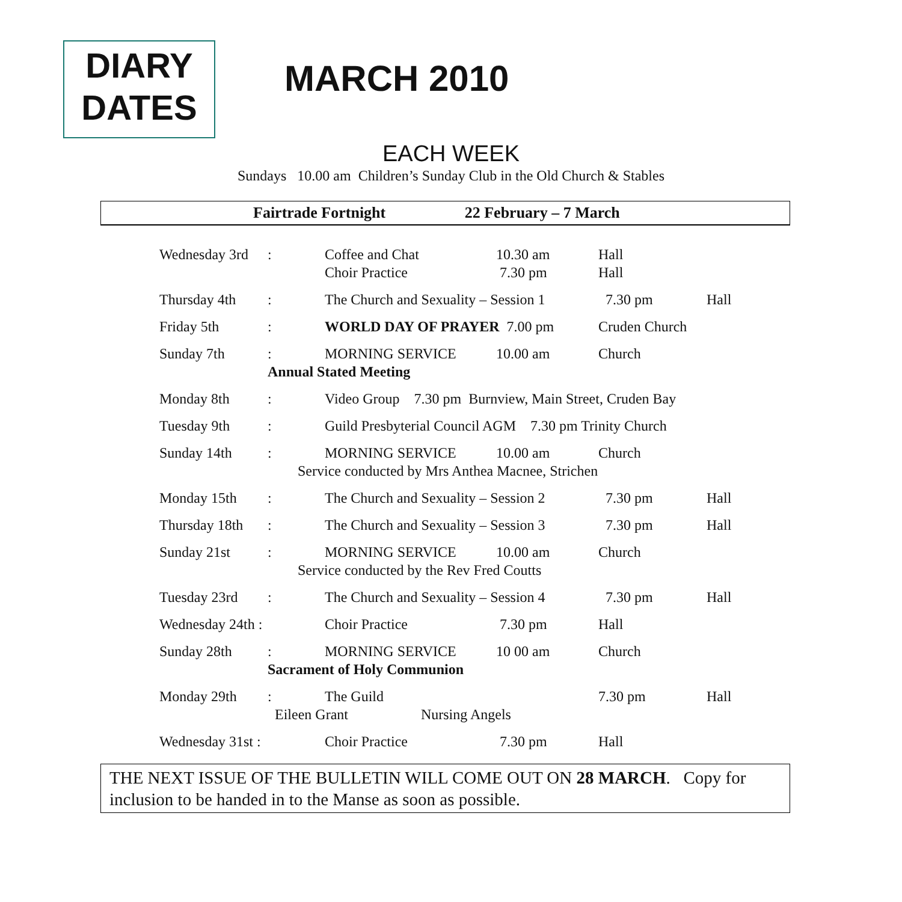DIARY
DATES
MARCH 2010
EACH WEEK
Sundays 10.00 am Children’s Sunday Club in the Old Church & Stables
Fairtrade Fortnight 22 February – 7 March
| Wednesday 3rd | : | Coffee and Chat Choir Practice | 10.30 am 7.30 pm | Hall Hall | |
| Thursday 4th | : | The Church and Sexuality – Session 1 | | 7.30 pm | Hall |
| Friday 5th | : | WORLD DAY OF PRAYER 7.00 pm | | Cruden Church | |
| Sunday 7th | : | MORNING SERVICE | 10.00 am | Church | |
| | Annual Stated Meeting | | | | |
| Monday 8th | : | Video Group 7.30 pm Burnview, Main Street, Cruden Bay | | | |
| Tuesday 9th | : | Guild Presbyterial Council AGM 7.30 pm Trinity Church | | | |
| Sunday 14th | : | MORNING SERVICE | 10.00 am | Church | |
| | Service conducted by Mrs Anthea Macnee, Strichen | | | | |
| Monday 15th | : | The Church and Sexuality – Session 2 | | 7.30 pm | Hall |
| Thursday 18th | : | The Church and Sexuality – Session 3 | | 7.30 pm | Hall |
| Sunday 21st | : | MORNING SERVICE | 10.00 am | Church | |
| | Service conducted by the Rev Fred Coutts | | | | |
| Tuesday 23rd | : | The Church and Sexuality – Session 4 | | 7.30 pm | Hall |
| Wednesday 24th : | | Choir Practice | 7.30 pm | Hall | |
| Sunday 28th | : | MORNING SERVICE | 10 00 am | Church | |
| | Sacrament of Holy Communion | | | | |
| Monday 29th | : | The Guild | | 7.30 pm | Hall |
| | Eileen Grant Nursing Angels | | | | |
| Wednesday 31st : | | Choir Practice | 7.30 pm | Hall | |
THE NEXT ISSUE OF THE BULLETIN WILL COME OUT ON 28 MARCH. Copy for inclusion to be handed in to the Manse as soon as possible.